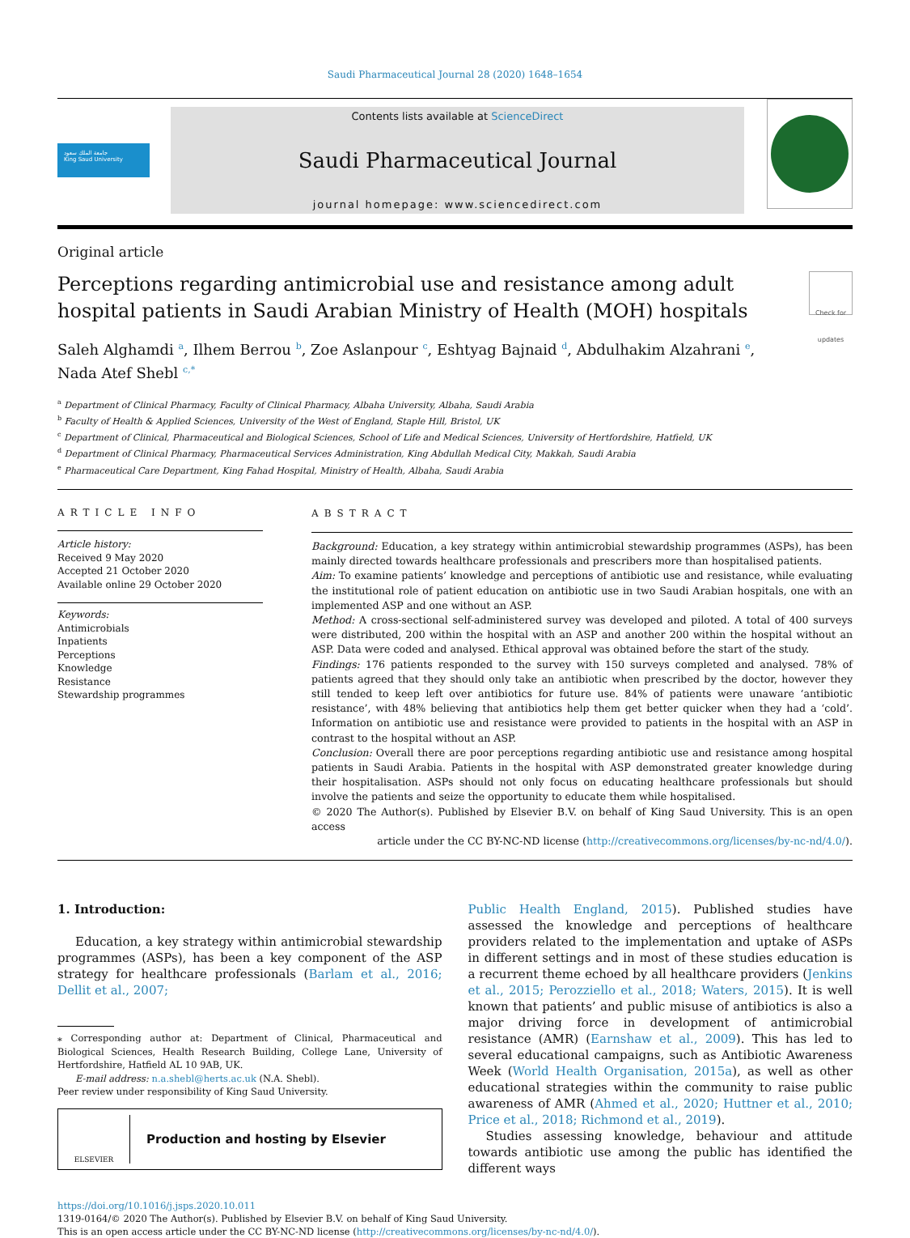Saudi Pharmaceutical Journal 28 (2020) 1648–1654
جامعة الملك سعود
King Saud University
Contents lists available at ScienceDirect
Saudi Pharmaceutical Journal
journal homepage: www.sciencedirect.com
Original article
Perceptions regarding antimicrobial use and resistance among adult
hospital patients in Saudi Arabian Ministry of Health (MOH) hospitals
Check for updates
Saleh Alghamdi <sup>a</sup>, Ilhem Berrou <sup>b</sup>, Zoe Aslanpour <sup>c</sup>, Eshtyag Bajnaid <sup>d</sup>, Abdulhakim Alzahrani <sup>e</sup>,
Nada Atef Shebl <sup>c,*</sup>
<sup>a</sup> Department of Clinical Pharmacy, Faculty of Clinical Pharmacy, Albaha University, Albaha, Saudi Arabia
<sup>b</sup> Faculty of Health & Applied Sciences, University of the West of England, Staple Hill, Bristol, UK
<sup>c</sup> Department of Clinical, Pharmaceutical and Biological Sciences, School of Life and Medical Sciences, University of Hertfordshire, Hatfield, UK
<sup>d</sup> Department of Clinical Pharmacy, Pharmaceutical Services Administration, King Abdullah Medical City, Makkah, Saudi Arabia
<sup>e</sup> Pharmaceutical Care Department, King Fahad Hospital, Ministry of Health, Albaha, Saudi Arabia
ARTICLE INFO
Article history:
Received 9 May 2020
Accepted 21 October 2020
Available online 29 October 2020
Keywords:
Antimicrobials
Inpatients
Perceptions
Knowledge
Resistance
Stewardship programmes
ABSTRACT
Background: Education, a key strategy within antimicrobial stewardship programmes (ASPs), has been mainly directed towards healthcare professionals and prescribers more than hospitalised patients.
Aim: To examine patients’ knowledge and perceptions of antibiotic use and resistance, while evaluating the institutional role of patient education on antibiotic use in two Saudi Arabian hospitals, one with an implemented ASP and one without an ASP.
Method: A cross-sectional self-administered survey was developed and piloted. A total of 400 surveys were distributed, 200 within the hospital with an ASP and another 200 within the hospital without an ASP. Data were coded and analysed. Ethical approval was obtained before the start of the study.
Findings: 176 patients responded to the survey with 150 surveys completed and analysed. 78% of patients agreed that they should only take an antibiotic when prescribed by the doctor, however they still tended to keep left over antibiotics for future use. 84% of patients were unaware ‘antibiotic resistance’, with 48% believing that antibiotics help them get better quicker when they had a ‘cold’. Information on antibiotic use and resistance were provided to patients in the hospital with an ASP in contrast to the hospital without an ASP.
Conclusion: Overall there are poor perceptions regarding antibiotic use and resistance among hospital patients in Saudi Arabia. Patients in the hospital with ASP demonstrated greater knowledge during their hospitalisation. ASPs should not only focus on educating healthcare professionals but should involve the patients and seize the opportunity to educate them while hospitalised.
© 2020 The Author(s). Published by Elsevier B.V. on behalf of King Saud University. This is an open access
article under the CC BY-NC-ND license (http://creativecommons.org/licenses/by-nc-nd/4.0/).
1. Introduction:
Education, a key strategy within antimicrobial stewardship programmes (ASPs), has been a key component of the ASP strategy for healthcare professionals (Barlam et al., 2016; Dellit et al., 2007;
⁎ Corresponding author at: Department of Clinical, Pharmaceutical and Biological Sciences, Health Research Building, College Lane, University of Hertfordshire, Hatfield AL 10 9AB, UK.
E-mail address: n.a.shebl@herts.ac.uk (N.A. Shebl).
Peer review under responsibility of King Saud University.
ELSEVIER Production and hosting by Elsevier
Public Health England, 2015). Published studies have assessed the knowledge and perceptions of healthcare providers related to the implementation and uptake of ASPs in different settings and in most of these studies education is a recurrent theme echoed by all healthcare providers (Jenkins et al., 2015; Perozziello et al., 2018; Waters, 2015). It is well known that patients’ and public misuse of antibiotics is also a major driving force in development of antimicrobial resistance (AMR) (Earnshaw et al., 2009). This has led to several educational campaigns, such as Antibiotic Awareness Week (World Health Organisation, 2015a), as well as other educational strategies within the community to raise public awareness of AMR (Ahmed et al., 2020; Huttner et al., 2010; Price et al., 2018; Richmond et al., 2019).
Studies assessing knowledge, behaviour and attitude towards antibiotic use among the public has identified the different ways
https://doi.org/10.1016/j.jsps.2020.10.011
1319-0164/© 2020 The Author(s). Published by Elsevier B.V. on behalf of King Saud University.
This is an open access article under the CC BY-NC-ND license (http://creativecommons.org/licenses/by-nc-nd/4.0/).